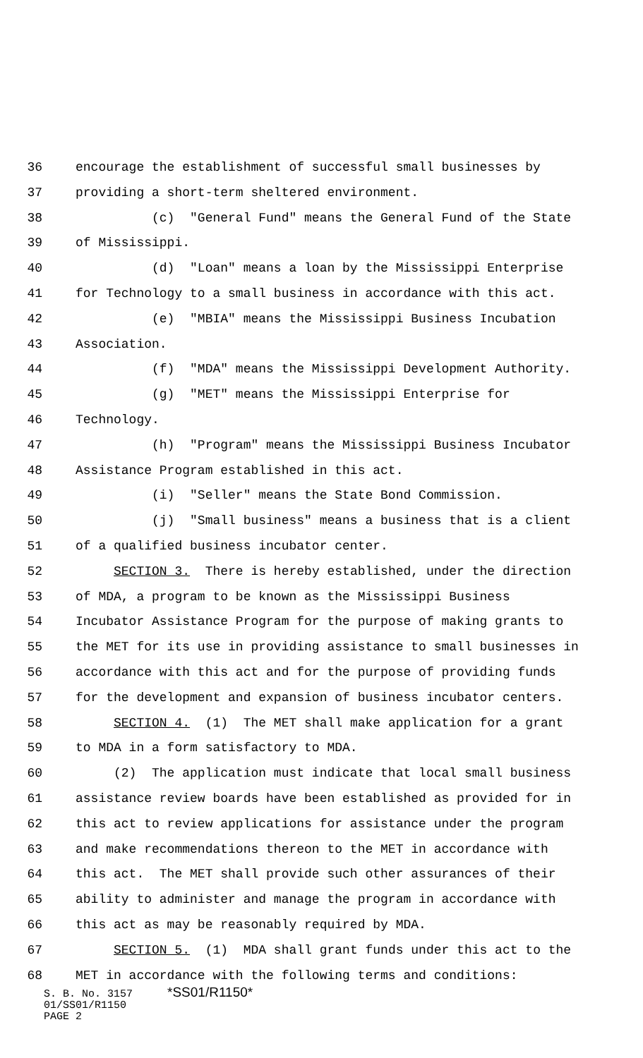36 encourage the establishment of successful small businesses by
37 providing a short-term sheltered environment.
38 (c) "General Fund" means the General Fund of the State
39 of Mississippi.
40 (d) "Loan" means a loan by the Mississippi Enterprise
41 for Technology to a small business in accordance with this act.
42 (e) "MBIA" means the Mississippi Business Incubation
43 Association.
44 (f) "MDA" means the Mississippi Development Authority.
45 (g) "MET" means the Mississippi Enterprise for
46 Technology.
47 (h) "Program" means the Mississippi Business Incubator
48 Assistance Program established in this act.
49 (i) "Seller" means the State Bond Commission.
50 (j) "Small business" means a business that is a client
51 of a qualified business incubator center.
52 SECTION 3. There is hereby established, under the direction
53 of MDA, a program to be known as the Mississippi Business
54 Incubator Assistance Program for the purpose of making grants to
55 the MET for its use in providing assistance to small businesses in
56 accordance with this act and for the purpose of providing funds
57 for the development and expansion of business incubator centers.
58 SECTION 4. (1) The MET shall make application for a grant
59 to MDA in a form satisfactory to MDA.
60 (2) The application must indicate that local small business
61 assistance review boards have been established as provided for in
62 this act to review applications for assistance under the program
63 and make recommendations thereon to the MET in accordance with
64 this act. The MET shall provide such other assurances of their
65 ability to administer and manage the program in accordance with
66 this act as may be reasonably required by MDA.
67 SECTION 5. (1) MDA shall grant funds under this act to the
68 MET in accordance with the following terms and conditions:
S. B. No. 3157 *SS01/R1150*
01/SS01/R1150
PAGE 2